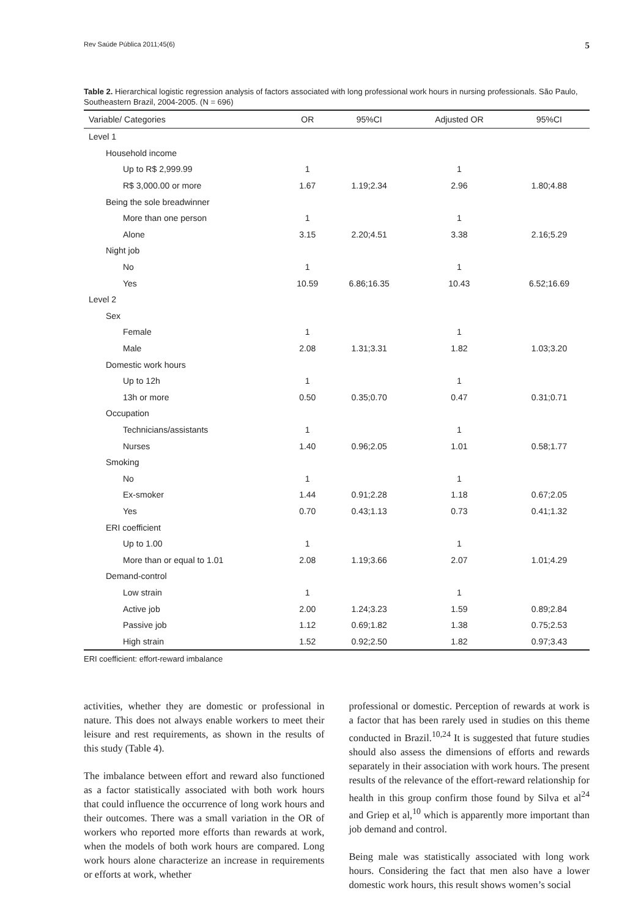Rev Saúde Pública 2011;45(6) 5
Table 2. Hierarchical logistic regression analysis of factors associated with long professional work hours in nursing professionals. São Paulo, Southeastern Brazil, 2004-2005. (N = 696)
| Variable/ Categories | OR | 95%CI | Adjusted OR | 95%CI |
| --- | --- | --- | --- | --- |
| Level 1 | | | | |
| Household income | | | | |
| Up to R$ 2,999.99 | 1 | | 1 | |
| R$ 3,000.00 or more | 1.67 | 1.19;2.34 | 2.96 | 1.80;4.88 |
| Being the sole breadwinner | | | | |
| More than one person | 1 | | 1 | |
| Alone | 3.15 | 2.20;4.51 | 3.38 | 2.16;5.29 |
| Night job | | | | |
| No | 1 | | 1 | |
| Yes | 10.59 | 6.86;16.35 | 10.43 | 6.52;16.69 |
| Level 2 | | | | |
| Sex | | | | |
| Female | 1 | | 1 | |
| Male | 2.08 | 1.31;3.31 | 1.82 | 1.03;3.20 |
| Domestic work hours | | | | |
| Up to 12h | 1 | | 1 | |
| 13h or more | 0.50 | 0.35;0.70 | 0.47 | 0.31;0.71 |
| Occupation | | | | |
| Technicians/assistants | 1 | | 1 | |
| Nurses | 1.40 | 0.96;2.05 | 1.01 | 0.58;1.77 |
| Smoking | | | | |
| No | 1 | | 1 | |
| Ex-smoker | 1.44 | 0.91;2.28 | 1.18 | 0.67;2.05 |
| Yes | 0.70 | 0.43;1.13 | 0.73 | 0.41;1.32 |
| ERI coefficient | | | | |
| Up to 1.00 | 1 | | 1 | |
| More than or equal to 1.01 | 2.08 | 1.19;3.66 | 2.07 | 1.01;4.29 |
| Demand-control | | | | |
| Low strain | 1 | | 1 | |
| Active job | 2.00 | 1.24;3.23 | 1.59 | 0.89;2.84 |
| Passive job | 1.12 | 0.69;1.82 | 1.38 | 0.75;2.53 |
| High strain | 1.52 | 0.92;2.50 | 1.82 | 0.97;3.43 |
ERI coefficient: effort-reward imbalance
activities, whether they are domestic or professional in nature. This does not always enable workers to meet their leisure and rest requirements, as shown in the results of this study (Table 4).
The imbalance between effort and reward also functioned as a factor statistically associated with both work hours that could influence the occurrence of long work hours and their outcomes. There was a small variation in the OR of workers who reported more efforts than rewards at work, when the models of both work hours are compared. Long work hours alone characterize an increase in requirements or efforts at work, whether
professional or domestic. Perception of rewards at work is a factor that has been rarely used in studies on this theme conducted in Brazil.<sup>10,24</sup> It is suggested that future studies should also assess the dimensions of efforts and rewards separately in their association with work hours. The present results of the relevance of the effort-reward relationship for health in this group confirm those found by Silva et al<sup>24</sup> and Griep et al,<sup>10</sup> which is apparently more important than job demand and control.
Being male was statistically associated with long work hours. Considering the fact that men also have a lower domestic work hours, this result shows women’s social